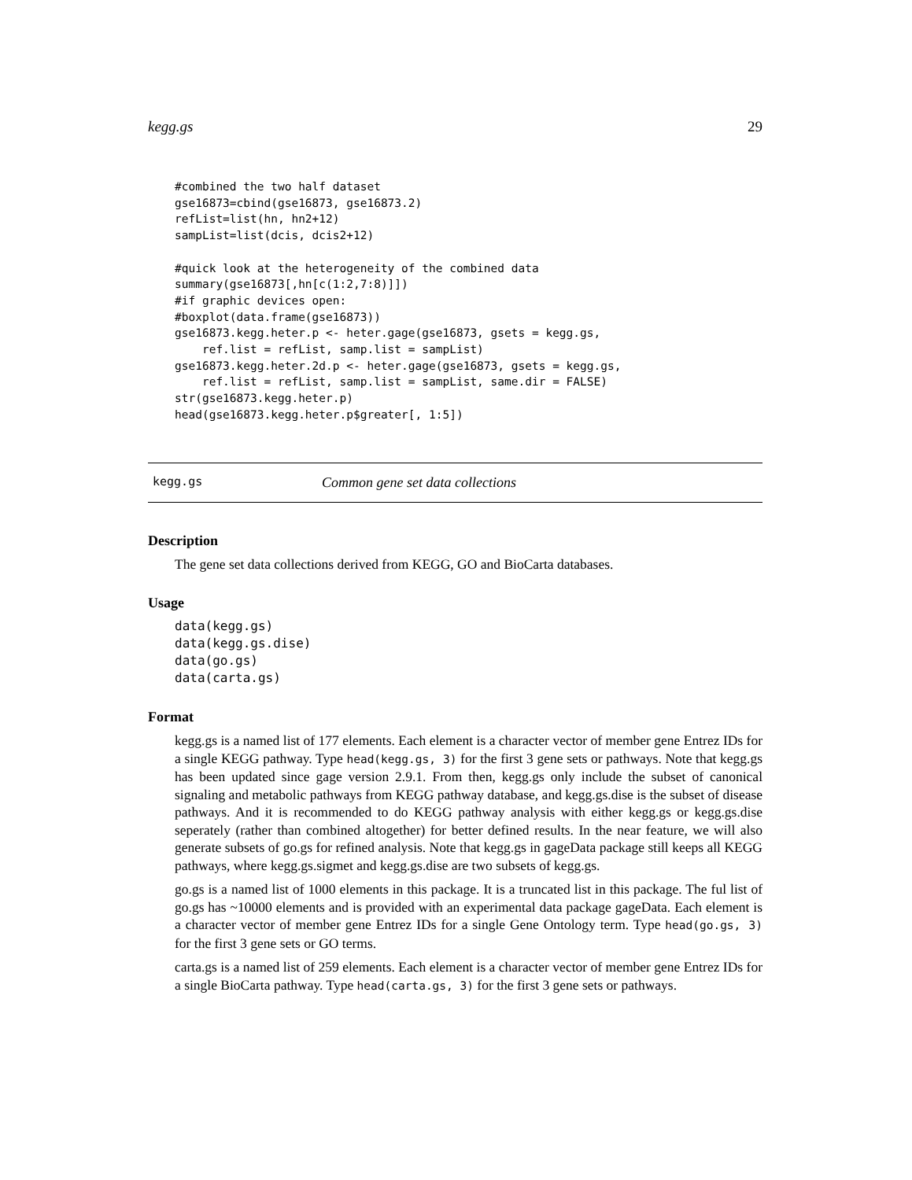kegg.gs 29
#combined the two half dataset
gse16873=cbind(gse16873, gse16873.2)
refList=list(hn, hn2+12)
sampList=list(dcis, dcis2+12)

#quick look at the heterogeneity of the combined data
summary(gse16873[,hn[c(1:2,7:8)]])
#if graphic devices open:
#boxplot(data.frame(gse16873))
gse16873.kegg.heter.p <- heter.gage(gse16873, gsets = kegg.gs,
    ref.list = refList, samp.list = sampList)
gse16873.kegg.heter.2d.p <- heter.gage(gse16873, gsets = kegg.gs,
    ref.list = refList, samp.list = sampList, same.dir = FALSE)
str(gse16873.kegg.heter.p)
head(gse16873.kegg.heter.p$greater[, 1:5])
kegg.gs Common gene set data collections
Description
The gene set data collections derived from KEGG, GO and BioCarta databases.
Usage
data(kegg.gs)
data(kegg.gs.dise)
data(go.gs)
data(carta.gs)
Format
kegg.gs is a named list of 177 elements. Each element is a character vector of member gene Entrez IDs for a single KEGG pathway. Type head(kegg.gs, 3) for the first 3 gene sets or pathways. Note that kegg.gs has been updated since gage version 2.9.1. From then, kegg.gs only include the subset of canonical signaling and metabolic pathways from KEGG pathway database, and kegg.gs.dise is the subset of disease pathways. And it is recommended to do KEGG pathway analysis with either kegg.gs or kegg.gs.dise seperately (rather than combined altogether) for better defined results. In the near feature, we will also generate subsets of go.gs for refined analysis. Note that kegg.gs in gageData package still keeps all KEGG pathways, where kegg.gs.sigmet and kegg.gs.dise are two subsets of kegg.gs.
go.gs is a named list of 1000 elements in this package. It is a truncated list in this package. The ful list of go.gs has ~10000 elements and is provided with an experimental data package gageData. Each element is a character vector of member gene Entrez IDs for a single Gene Ontology term. Type head(go.gs, 3) for the first 3 gene sets or GO terms.
carta.gs is a named list of 259 elements. Each element is a character vector of member gene Entrez IDs for a single BioCarta pathway. Type head(carta.gs, 3) for the first 3 gene sets or pathways.